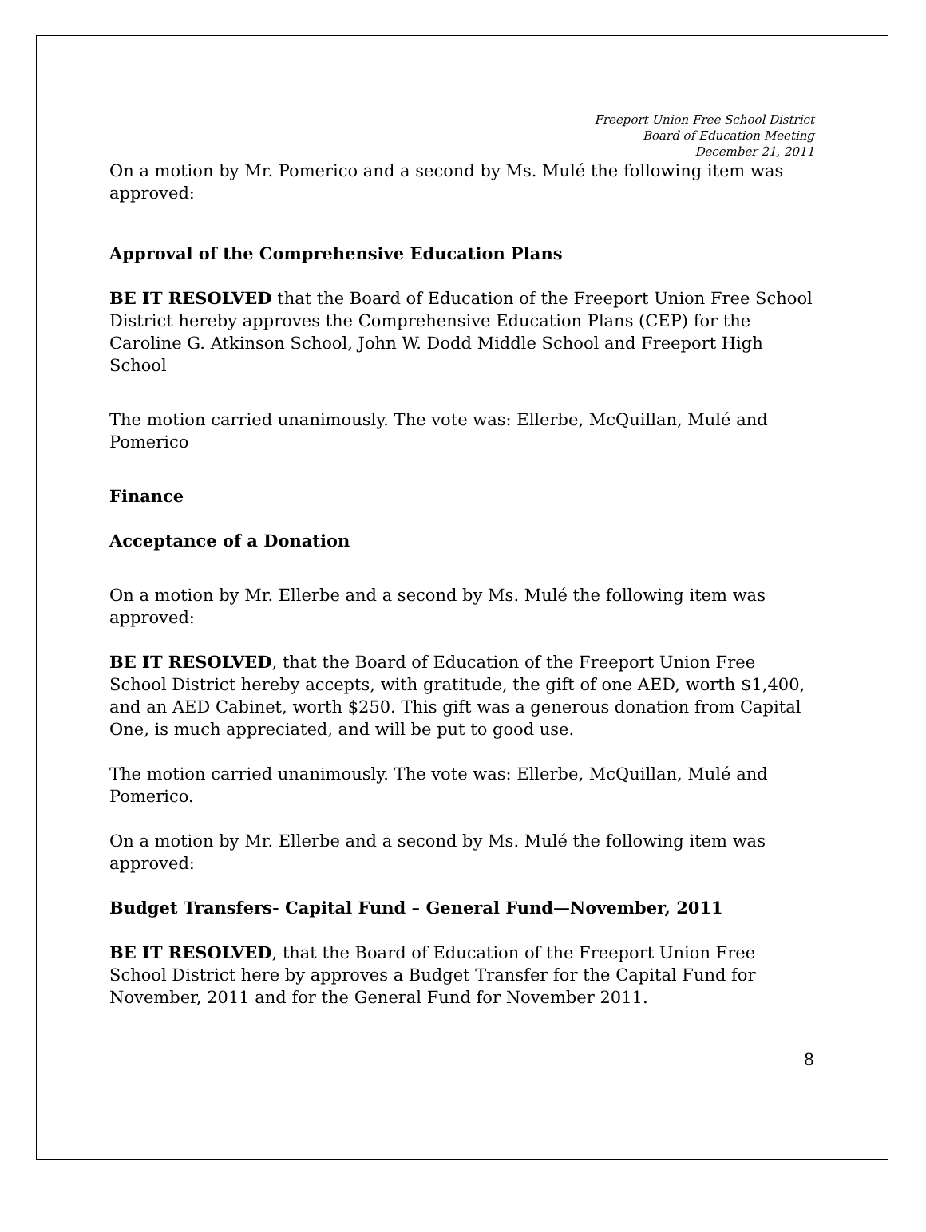Freeport Union Free School District
Board of Education Meeting
December 21, 2011
On a motion by Mr. Pomerico and a second by Ms. Mulé the following item was approved:
Approval of the Comprehensive Education Plans
BE IT RESOLVED that the Board of Education of the Freeport Union Free School District hereby approves the Comprehensive Education Plans (CEP) for the Caroline G. Atkinson School, John W. Dodd Middle School and Freeport High School
The motion carried unanimously. The vote was: Ellerbe, McQuillan, Mulé and Pomerico
Finance
Acceptance of a Donation
On a motion by Mr. Ellerbe and a second by Ms. Mulé the following item was approved:
BE IT RESOLVED, that the Board of Education of the Freeport Union Free School District hereby accepts, with gratitude, the gift of one AED, worth $1,400, and an AED Cabinet, worth $250. This gift was a generous donation from Capital One, is much appreciated, and will be put to good use.
The motion carried unanimously. The vote was: Ellerbe, McQuillan, Mulé and Pomerico.
On a motion by Mr. Ellerbe and a second by Ms. Mulé the following item was approved:
Budget Transfers- Capital Fund – General Fund—November, 2011
BE IT RESOLVED, that the Board of Education of the Freeport Union Free School District here by approves a Budget Transfer for the Capital Fund for November, 2011 and for the General Fund for November 2011.
8